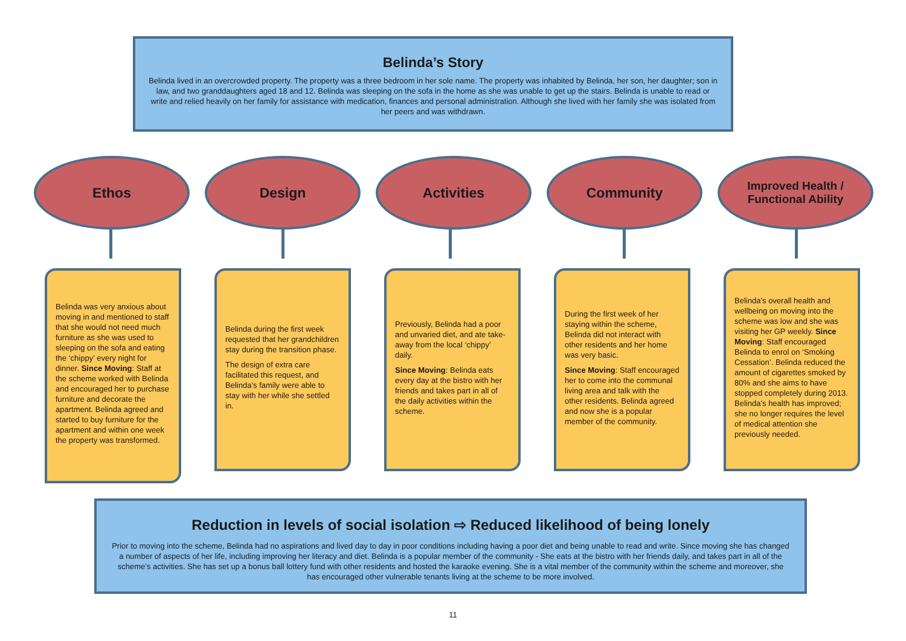Belinda’s Story
Belinda lived in an overcrowded property. The property was a three bedroom in her sole name. The property was inhabited by Belinda, her son, her daughter; son in law, and two granddaughters aged 18 and 12. Belinda was sleeping on the sofa in the home as she was unable to get up the stairs. Belinda is unable to read or write and relied heavily on her family for assistance with medication, finances and personal administration. Although she lived with her family she was isolated from her peers and was withdrawn.
Ethos Design Activities Community
Improved Health / Functional Ability
Belinda was very anxious about moving in and mentioned to staff that she would not need much furniture as she was used to sleeping on the sofa and eating the ‘chippy’ every night for dinner. Since Moving: Staff at the scheme worked with Belinda and encouraged her to purchase furniture and decorate the apartment. Belinda agreed and started to buy furniture for the apartment and within one week the property was transformed.
Belinda during the first week requested that her grandchildren stay during the transition phase.
The design of extra care facilitated this request, and Belinda’s family were able to stay with her while she settled in.
Previously, Belinda had a poor and unvaried diet, and ate take-away from the local ‘chippy’ daily.
Since Moving: Belinda eats every day at the bistro with her friends and takes part in all of the daily activities within the scheme.
During the first week of her staying within the scheme, Belinda did not interact with other residents and her home was very basic.
Since Moving: Staff encouraged her to come into the communal living area and talk with the other residents. Belinda agreed and now she is a popular member of the community.
Belinda’s overall health and wellbeing on moving into the scheme was low and she was visiting her GP weekly. Since Moving: Staff encouraged Belinda to enrol on ‘Smoking Cessation’. Belinda reduced the amount of cigarettes smoked by 80% and she aims to have stopped completely during 2013. Belinda’s health has improved; she no longer requires the level of medical attention she previously needed.
Reduction in levels of social isolation ⇨ Reduced likelihood of being lonely
Prior to moving into the scheme, Belinda had no aspirations and lived day to day in poor conditions including having a poor diet and being unable to read and write. Since moving she has changed a number of aspects of her life, including improving her literacy and diet. Belinda is a popular member of the community - She eats at the bistro with her friends daily, and takes part in all of the scheme’s activities. She has set up a bonus ball lottery fund with other residents and hosted the karaoke evening. She is a vital member of the community within the scheme and moreover, she has encouraged other vulnerable tenants living at the scheme to be more involved.
11